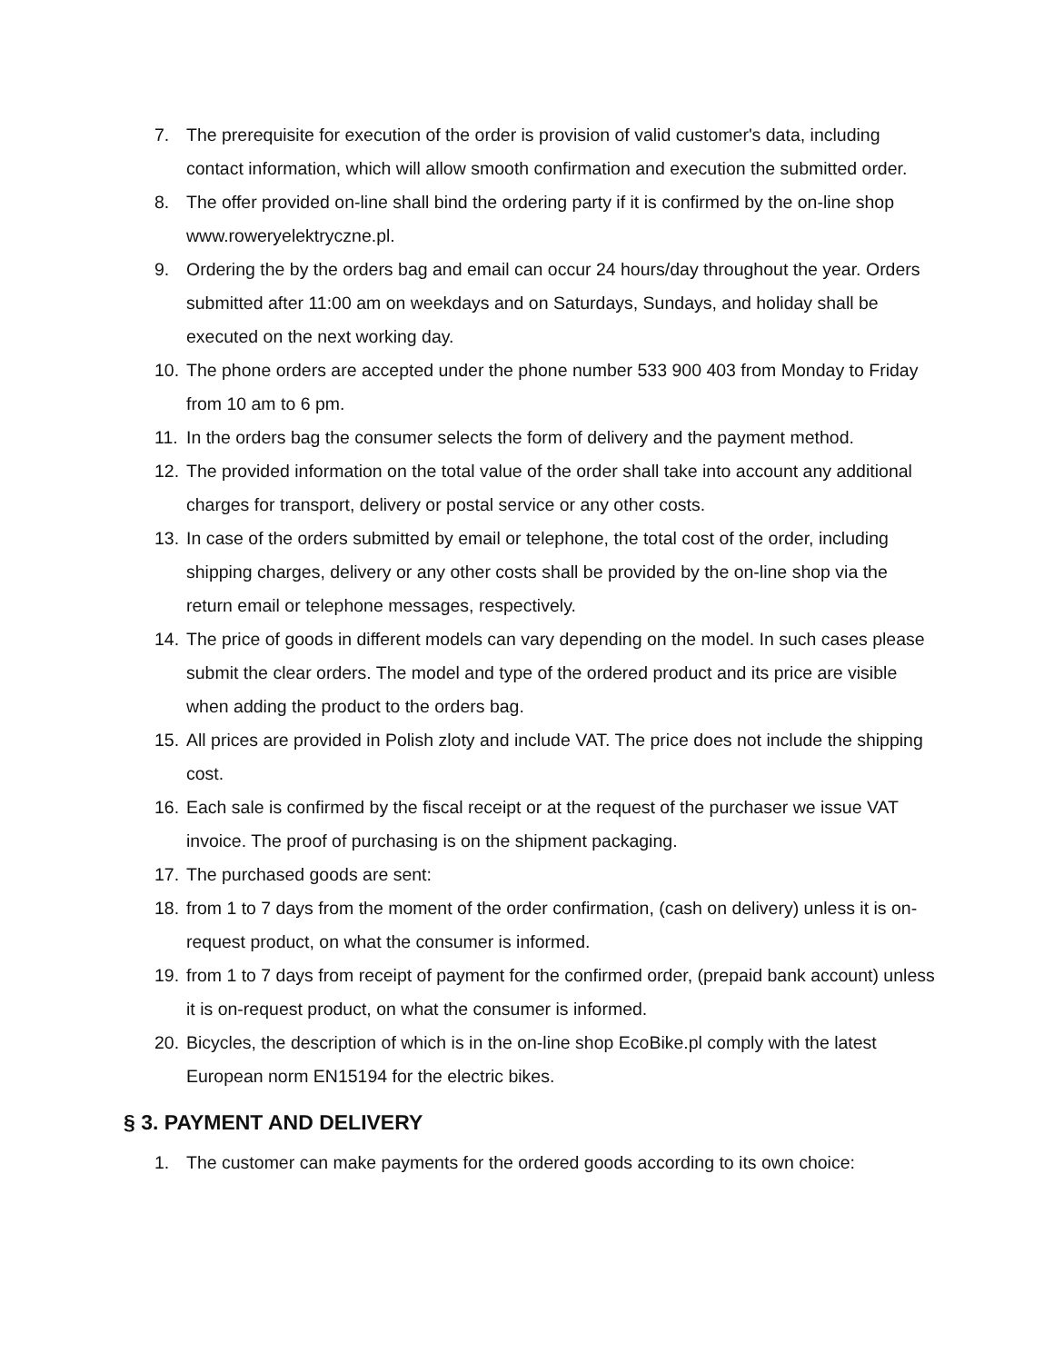7. The prerequisite for execution of the order is provision of valid customer's data, including contact information, which will allow smooth confirmation and execution the submitted order.
8. The offer provided on-line shall bind the ordering party if it is confirmed by the on-line shop www.roweryelektryczne.pl.
9. Ordering the by the orders bag and email can occur 24 hours/day throughout the year. Orders submitted after 11:00 am on weekdays and on Saturdays, Sundays, and holiday shall be executed on the next working day.
10. The phone orders are accepted under the phone number 533 900 403 from Monday to Friday from 10 am to 6 pm.
11. In the orders bag the consumer selects the form of delivery and the payment method.
12. The provided information on the total value of the order shall take into account any additional charges for transport, delivery or postal service or any other costs.
13. In case of the orders submitted by email or telephone, the total cost of the order, including shipping charges, delivery or any other costs shall be provided by the on-line shop via the return email or telephone messages, respectively.
14. The price of goods in different models can vary depending on the model. In such cases please submit the clear orders. The model and type of the ordered product and its price are visible when adding the product to the orders bag.
15. All prices are provided in Polish zloty and include VAT. The price does not include the shipping cost.
16. Each sale is confirmed by the fiscal receipt or at the request of the purchaser we issue VAT invoice. The proof of purchasing is on the shipment packaging.
17. The purchased goods are sent:
18. from 1 to 7 days from the moment of the order confirmation, (cash on delivery) unless it is on-request product, on what the consumer is informed.
19. from 1 to 7 days from receipt of payment for the confirmed order, (prepaid bank account) unless it is on-request product, on what the consumer is informed.
20. Bicycles, the description of which is in the on-line shop EcoBike.pl comply with the latest European norm EN15194 for the electric bikes.
§ 3. PAYMENT AND DELIVERY
1. The customer can make payments for the ordered goods according to its own choice: